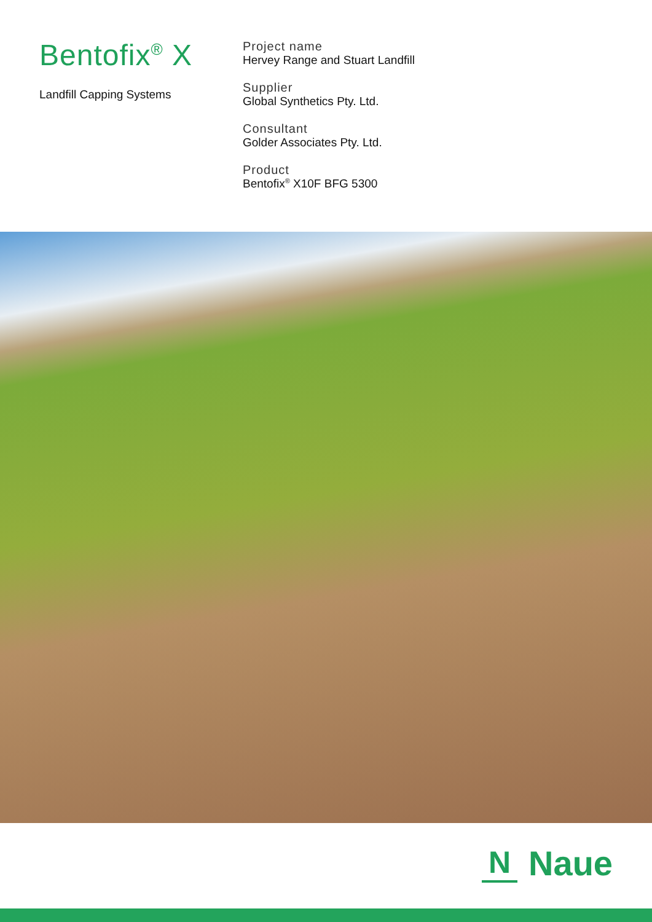Bentofix<sup>®</sup> X
Landfill Capping Systems
Project name
Hervey Range and Stuart Landfill
Supplier
Global Synthetics Pty. Ltd.
Consultant
Golder Associates Pty. Ltd.
Product
Bentofix<sup>®</sup> X10F BFG 5300
N
Naue